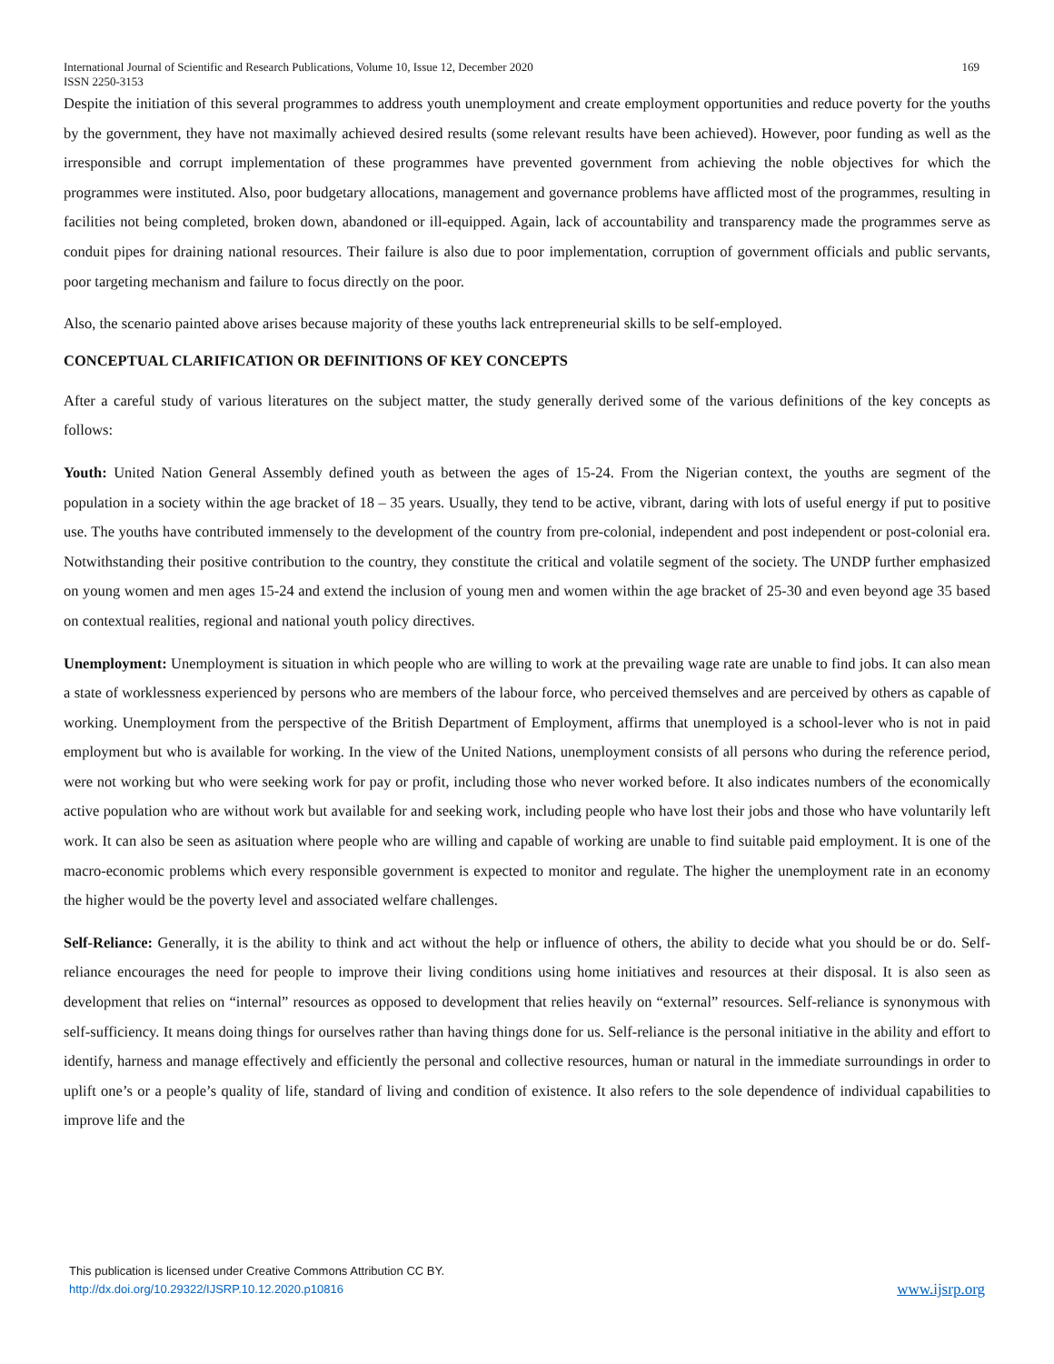International Journal of Scientific and Research Publications, Volume 10, Issue 12, December 2020
ISSN 2250-3153
169
Despite the initiation of this several programmes to address youth unemployment and create employment opportunities and reduce poverty for the youths by the government, they have not maximally achieved desired results (some relevant results have been achieved). However, poor funding as well as the irresponsible and corrupt implementation of these programmes have prevented government from achieving the noble objectives for which the programmes were instituted. Also, poor budgetary allocations, management and governance problems have afflicted most of the programmes, resulting in facilities not being completed, broken down, abandoned or ill-equipped. Again, lack of accountability and transparency made the programmes serve as conduit pipes for draining national resources. Their failure is also due to poor implementation, corruption of government officials and public servants, poor targeting mechanism and failure to focus directly on the poor.
Also, the scenario painted above arises because majority of these youths lack entrepreneurial skills to be self-employed.
CONCEPTUAL CLARIFICATION OR DEFINITIONS OF KEY CONCEPTS
After a careful study of various literatures on the subject matter, the study generally derived some of the various definitions of the key concepts as follows:
Youth: United Nation General Assembly defined youth as between the ages of 15-24. From the Nigerian context, the youths are segment of the population in a society within the age bracket of 18 – 35 years. Usually, they tend to be active, vibrant, daring with lots of useful energy if put to positive use. The youths have contributed immensely to the development of the country from pre-colonial, independent and post independent or post-colonial era. Notwithstanding their positive contribution to the country, they constitute the critical and volatile segment of the society. The UNDP further emphasized on young women and men ages 15-24 and extend the inclusion of young men and women within the age bracket of 25-30 and even beyond age 35 based on contextual realities, regional and national youth policy directives.
Unemployment: Unemployment is situation in which people who are willing to work at the prevailing wage rate are unable to find jobs. It can also mean a state of worklessness experienced by persons who are members of the labour force, who perceived themselves and are perceived by others as capable of working. Unemployment from the perspective of the British Department of Employment, affirms that unemployed is a school-lever who is not in paid employment but who is available for working. In the view of the United Nations, unemployment consists of all persons who during the reference period, were not working but who were seeking work for pay or profit, including those who never worked before. It also indicates numbers of the economically active population who are without work but available for and seeking work, including people who have lost their jobs and those who have voluntarily left work. It can also be seen as asituation where people who are willing and capable of working are unable to find suitable paid employment. It is one of the macro-economic problems which every responsible government is expected to monitor and regulate. The higher the unemployment rate in an economy the higher would be the poverty level and associated welfare challenges.
Self-Reliance: Generally, it is the ability to think and act without the help or influence of others, the ability to decide what you should be or do. Self-reliance encourages the need for people to improve their living conditions using home initiatives and resources at their disposal. It is also seen as development that relies on “internal” resources as opposed to development that relies heavily on “external” resources. Self-reliance is synonymous with self-sufficiency. It means doing things for ourselves rather than having things done for us. Self-reliance is the personal initiative in the ability and effort to identify, harness and manage effectively and efficiently the personal and collective resources, human or natural in the immediate surroundings in order to uplift one’s or a people’s quality of life, standard of living and condition of existence. It also refers to the sole dependence of individual capabilities to improve life and the
This publication is licensed under Creative Commons Attribution CC BY.
http://dx.doi.org/10.29322/IJSRP.10.12.2020.p10816
www.ijsrp.org